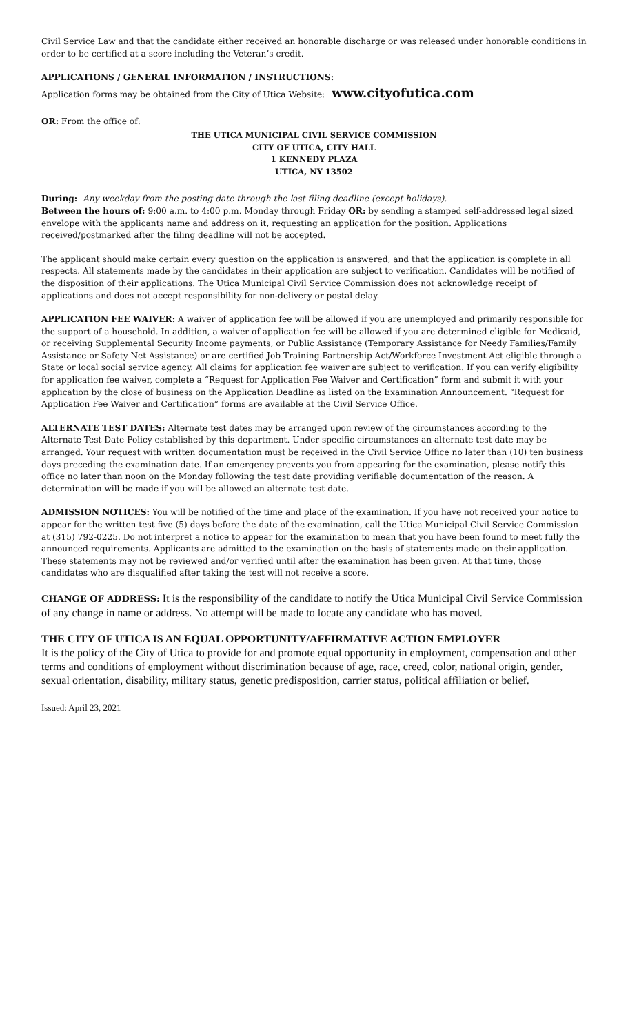Civil Service Law and that the candidate either received an honorable discharge or was released under honorable conditions in order to be certified at a score including the Veteran’s credit.
APPLICATIONS / GENERAL INFORMATION / INSTRUCTIONS:
Application forms may be obtained from the City of Utica Website: www.cityofutica.com
OR: From the office of:
THE UTICA MUNICIPAL CIVIL SERVICE COMMISSION
CITY OF UTICA, CITY HALL
1 KENNEDY PLAZA
UTICA, NY 13502
During: Any weekday from the posting date through the last filing deadline (except holidays).
Between the hours of: 9:00 a.m. to 4:00 p.m. Monday through Friday OR: by sending a stamped self-addressed legal sized envelope with the applicants name and address on it, requesting an application for the position. Applications received/postmarked after the filing deadline will not be accepted.
The applicant should make certain every question on the application is answered, and that the application is complete in all respects. All statements made by the candidates in their application are subject to verification. Candidates will be notified of the disposition of their applications. The Utica Municipal Civil Service Commission does not acknowledge receipt of applications and does not accept responsibility for non-delivery or postal delay.
APPLICATION FEE WAIVER: A waiver of application fee will be allowed if you are unemployed and primarily responsible for the support of a household. In addition, a waiver of application fee will be allowed if you are determined eligible for Medicaid, or receiving Supplemental Security Income payments, or Public Assistance (Temporary Assistance for Needy Families/Family Assistance or Safety Net Assistance) or are certified Job Training Partnership Act/Workforce Investment Act eligible through a State or local social service agency. All claims for application fee waiver are subject to verification. If you can verify eligibility for application fee waiver, complete a “Request for Application Fee Waiver and Certification” form and submit it with your application by the close of business on the Application Deadline as listed on the Examination Announcement. “Request for Application Fee Waiver and Certification” forms are available at the Civil Service Office.
ALTERNATE TEST DATES: Alternate test dates may be arranged upon review of the circumstances according to the Alternate Test Date Policy established by this department. Under specific circumstances an alternate test date may be arranged. Your request with written documentation must be received in the Civil Service Office no later than (10) ten business days preceding the examination date. If an emergency prevents you from appearing for the examination, please notify this office no later than noon on the Monday following the test date providing verifiable documentation of the reason. A determination will be made if you will be allowed an alternate test date.
ADMISSION NOTICES: You will be notified of the time and place of the examination. If you have not received your notice to appear for the written test five (5) days before the date of the examination, call the Utica Municipal Civil Service Commission at (315) 792-0225. Do not interpret a notice to appear for the examination to mean that you have been found to meet fully the announced requirements. Applicants are admitted to the examination on the basis of statements made on their application. These statements may not be reviewed and/or verified until after the examination has been given. At that time, those candidates who are disqualified after taking the test will not receive a score.
CHANGE OF ADDRESS: It is the responsibility of the candidate to notify the Utica Municipal Civil Service Commission of any change in name or address. No attempt will be made to locate any candidate who has moved.
THE CITY OF UTICA IS AN EQUAL OPPORTUNITY/AFFIRMATIVE ACTION EMPLOYER
It is the policy of the City of Utica to provide for and promote equal opportunity in employment, compensation and other terms and conditions of employment without discrimination because of age, race, creed, color, national origin, gender, sexual orientation, disability, military status, genetic predisposition, carrier status, political affiliation or belief.
Issued: April 23, 2021